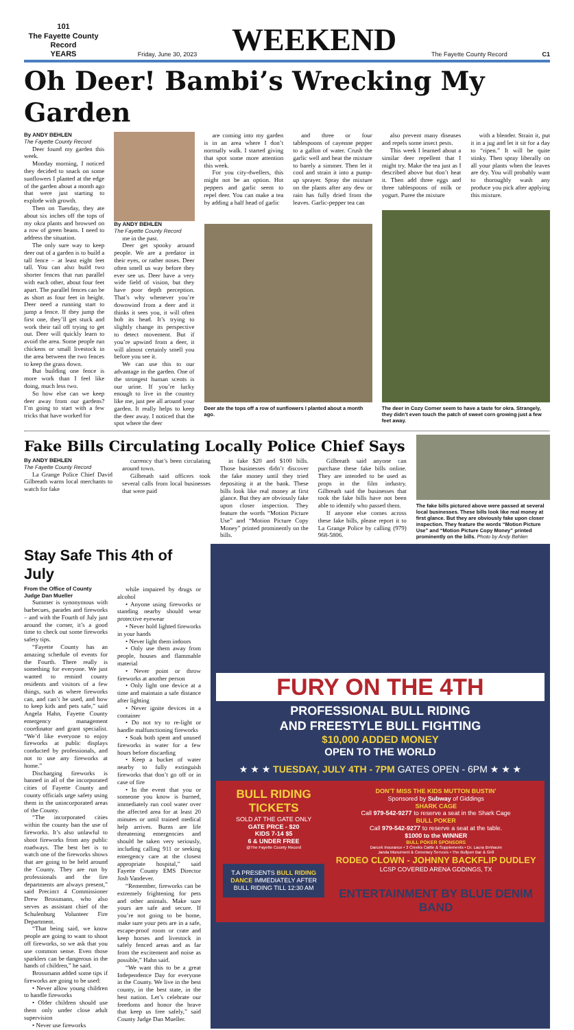101
The Fayette County Record
YEARS
Friday, June 30, 2023 WEEKEND The Fayette County Record C1
Oh Deer! Bambi’s Wrecking My Garden
By ANDY BEHLEN
The Fayette County Record
Deer found my garden this week.
Monday morning, I noticed they decided to snack on some sunflowers I planted at the edge of the garden about a month ago that were just starting to explode with growth.
Then on Tuesday, they ate about six inches off the tops of my okra plants and browsed on a row of green beans. I need to address the situation.
The only sure way to keep deer out of a garden is to build a tall fence – at least eight feet tall. You can also build two shorter fences that run parallel with each other, about four feet apart. The parallel fences can be as short as four feet in height. Deer need a running start to jump a fence. If they jump the first one, they’ll get stuck and work their tail off trying to get out. Deer will quickly learn to avoid the area. Some people run chickens or small livestock in the area between the two fences to keep the grass down.
But building one fence is more work than I feel like doing, much less two.
So how else can we keep deer away from our gardens? I’m going to start with a few tricks that have worked for
By ANDY BEHLEN
The Fayette County Record
me in the past.
Deer get spooky around people. We are a predator in their eyes, or rather noses. Deer often smell us way before they ever see us. Deer have a very wide field of vision, but they have poor depth perception. That’s why whenever you’re downwind from a deer and it thinks it sees you, it will often bob its head. It’s trying to slightly change its perspective to detect movement. But if you’re upwind from a deer, it will almost certainly smell you before you see it.
We can use this to our advantage in the garden. One of the strongest human scents is our urine. If you’re lucky enough to live in the country like me, just pee all around your garden. It really helps to keep the deer away. I noticed that the spot where the deer
are coming into my garden is in an area where I don’t normally walk. I started giving that spot some more attention this week.
For you city-dwellers, this might not be an option. Hot peppers and garlic seem to repel deer. You can make a tea by adding a half head of garlic
and three or four tablespoons of cayenne pepper to a gallon of water. Crush the garlic well and heat the mixture to barely a simmer. Then let it cool and strain it into a pump-up sprayer. Spray the mixture on the plants after any dew or rain has fully dried from the leaves. Garlic-pepper tea can
also prevent many diseases and repels some insect pests.
This week I learned about a similar deer repellent that I might try. Make the tea just as I described above but don’t heat it. Then add three eggs and three tablespoons of milk or yogurt. Puree the mixture
with a blender. Strain it, put it in a jug and let it sit for a day to “ripen.” It will be quite stinky. Then spray liberally on all your plants when the leaves are dry. You will probably want to thoroughly wash any produce you pick after applying this mixture.
Deer ate the tops off a row of sunflowers I planted about a month ago.
The deer in Cozy Corner seem to have a taste for okra. Strangely, they didn’t even touch the patch of sweet corn growing just a few feet away.
Fake Bills Circulating Locally Police Chief Says
By ANDY BEHLEN
The Fayette County Record
La Grange Police Chief David Gilbreath warns local merchants to watch for fake
currency that’s been circulating around town.
Gilbreath said officers took several calls from local businesses that were paid
in fake $20 and $100 bills. Those businesses didn’t discover the fake money until they tried depositing it at the bank. These bills look like real money at first glance. But they are obviously fake upon closer inspection. They feature the words “Motion Picture Use” and “Motion Picture Copy Money” printed prominently on the bills.
Gilbreath said anyone can purchase these fake bills online. They are intended to be used as props in the film industry. Gilbreath said the businesses that took the fake bills have not been able to identify who passed them.
If anyone else comes across these fake bills, please report it to La Grange Police by calling (979) 968-5806.
The fake bills pictured above were passed at several local businesses. These bills look like real money at first glance. But they are obviously fake upon closer inspection. They feature the words “Motion Picture Use” and “Motion Picture Copy Money” printed prominently on the bills. Photo by Andy Behlen
Stay Safe This 4th of July
From the Office of County Judge Dan Mueller
Summer is synonymous with barbecues, parades and fireworks – and with the Fourth of July just around the corner, it’s a good time to check out some fireworks safety tips.
“Fayette County has an amazing schedule of events for the Fourth. There really is something for everyone. We just wanted to remind county residents and visitors of a few things, such as where fireworks can, and can’t be used, and how to keep kids and pets safe,” said Angela Hahn, Fayette County emergency management coordinator and grant specialist. “We’d like everyone to enjoy fireworks at public displays conducted by professionals, and not to use any fireworks at home.”
Discharging fireworks is banned in all of the incorporated cities of Fayette County and county officials urge safety using them in the unincorporated areas of the County.
“The incorporated cities within the county ban the use of fireworks. It’s also unlawful to shoot fireworks from any public roadways. The best bet is to watch one of the fireworks shows that are going to be held around the County. They are run by professionals and the fire departments are always present,” said Precinct 4 Commissioner Drew Brossmann, who also serves as assistant chief of the Schulenburg Volunteer Fire Department.
“That being said, we know people are going to want to shoot off fireworks, so we ask that you use common sense. Even those sparklers can be dangerous in the hands of children,” he said.
Brossmann added some tips if fireworks are going to be used:
• Never allow young children to handle fireworks
• Older children should use them only under close adult supervision
• Never use fireworks
while impaired by drugs or alcohol
• Anyone using fireworks or standing nearby should wear protective eyewear
• Never hold lighted fireworks in your hands
• Never light them indoors
• Only use them away from people, houses and flammable material
• Never point or throw fireworks at another person
• Only light one device at a time and maintain a safe distance after lighting
• Never ignite devices in a container
• Do not try to re-light or handle malfunctioning fireworks
• Soak both spent and unused fireworks in water for a few hours before discarding
• Keep a bucket of water nearby to fully extinguish fireworks that don’t go off or in case of fire
• In the event that you or someone you know is burned, immediately run cool water over the affected area for at least 20 minutes or until trained medical help arrives. Burns are life threatening emergencies and should be taken very seriously, including calling 911 or seeking emergency care at the closest appropriate hospital,” said Fayette County EMS Director Josh Vandever.
“Remember, fireworks can be extremely frightening for pets and other animals. Make sure yours are safe and secure. If you’re not going to be home, make sure your pets are in a safe, escape-proof room or crate and keep horses and livestock in safely fenced areas and as far from the excitement and noise as possible,” Hahn said.
“We want this to be a great Independence Day for everyone in the County. We live in the best county, in the best state, in the best nation. Let’s celebrate our freedoms and honor the brave that keep us free safely,” said County Judge Dan Mueller.
FURY ON THE 4TH
PROFESSIONAL BULL RIDING
AND FREESTYLE BULL FIGHTING
$10,000 ADDED MONEY
OPEN TO THE WORLD
★ ★ ★ TUESDAY, JULY 4TH - 7PM GATES OPEN - 6PM ★ ★ ★
BULL RIDING TICKETS
SOLD AT THE GATE ONLY
GATE PRCE - $20
KIDS 7-14 $5
6 & UNDER FREE
@The Fayette County Record
T.A PRESENTS BULL RIDING DANCE IMMEDIATELY AFTER BULL RIDING TILL 12:30 AM
DON’T MISS THE KIDS MUTTON BUSTIN’
Sponsored by Subway of Giddings
SHARK CAGE
Call 979-542-9277 to reserve a seat in the Shark Cage
BULL POKER
Call 979-542-9277 to reserve a seat at the table.
$1000 to the WINNER
BULL POKER SPONSORS
Darcek Insurance • 3 Creeks Cattle & Supplements • Dr. Laura Brnhaum
Janda Monument & Cemetary Servces • The Bullpen Bar & Grill
RODEO CLOWN - JOHNNY BACKFLIP DUDLEY
LCSP COVERED ARENA GDDINGS, TX
ENTERTAINMENT BY BLUE DENIM BAND